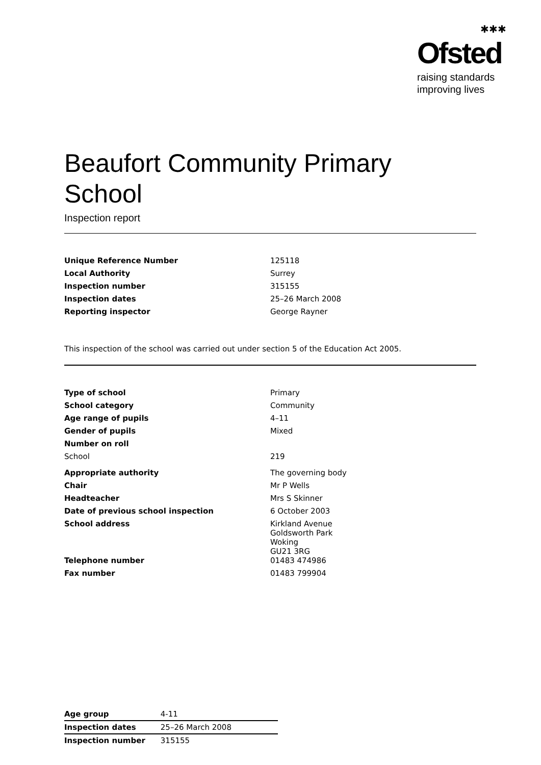✱✱✱
Ofsted
raising standards
improving lives
Beaufort Community Primary School
Inspection report
| Unique Reference Number | 125118 |
| Local Authority | Surrey |
| Inspection number | 315155 |
| Inspection dates | 25–26 March 2008 |
| Reporting inspector | George Rayner |
This inspection of the school was carried out under section 5 of the Education Act 2005.
| Type of school | Primary |
| School category | Community |
| Age range of pupils | 4–11 |
| Gender of pupils | Mixed |
| Number on roll | |
| School | 219 |
| Appropriate authority | The governing body |
| Chair | Mr P Wells |
| Headteacher | Mrs S Skinner |
| Date of previous school inspection | 6 October 2003 |
| School address | Kirkland Avenue Goldsworth Park Woking GU21 3RG |
| Telephone number | 01483 474986 |
| Fax number | 01483 799904 |
| Age group | 4-11 |
| Inspection dates | 25–26 March 2008 |
| Inspection number | 315155 |